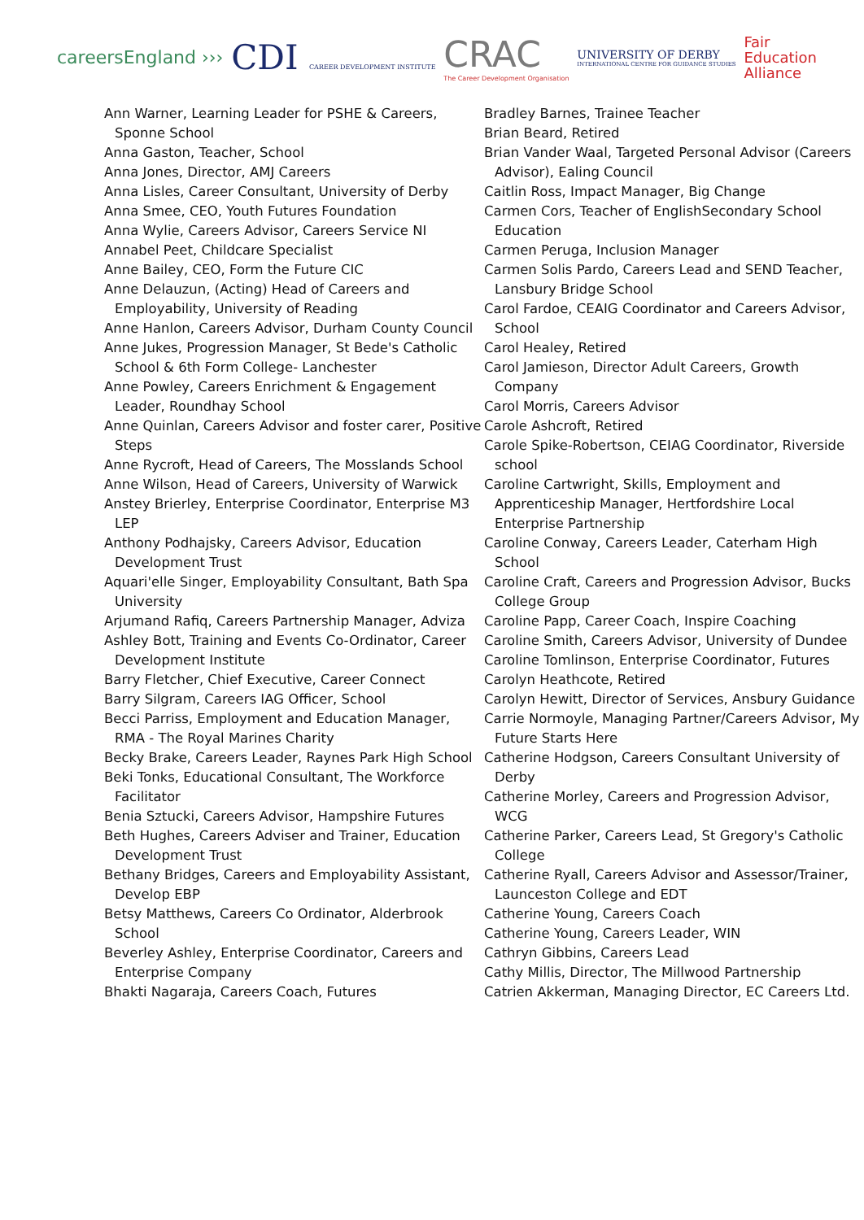careersEngland ›››
CDI CAREER DEVELOPMENT INSTITUTE
CRAC
The Career Development Organisation
UNIVERSITY OF DERBY
INTERNATIONAL CENTRE FOR GUIDANCE STUDIES
Fair
Education
Alliance
Ann Warner, Learning Leader for PSHE & Careers, Sponne School
Anna Gaston, Teacher, School
Anna Jones, Director, AMJ Careers
Anna Lisles, Career Consultant, University of Derby
Anna Smee, CEO, Youth Futures Foundation
Anna Wylie, Careers Advisor, Careers Service NI
Annabel Peet, Childcare Specialist
Anne Bailey, CEO, Form the Future CIC
Anne Delauzun, (Acting) Head of Careers and Employability, University of Reading
Anne Hanlon, Careers Advisor, Durham County Council
Anne Jukes, Progression Manager, St Bede's Catholic School & 6th Form College- Lanchester
Anne Powley, Careers Enrichment & Engagement Leader, Roundhay School
Anne Quinlan, Careers Advisor and foster carer, Positive Steps
Anne Rycroft, Head of Careers, The Mosslands School
Anne Wilson, Head of Careers, University of Warwick
Anstey Brierley, Enterprise Coordinator, Enterprise M3 LEP
Anthony Podhajsky, Careers Advisor, Education Development Trust
Aquari'elle Singer, Employability Consultant, Bath Spa University
Arjumand Rafiq, Careers Partnership Manager, Adviza
Ashley Bott, Training and Events Co-Ordinator, Career Development Institute
Barry Fletcher, Chief Executive, Career Connect
Barry Silgram, Careers IAG Officer, School
Becci Parriss, Employment and Education Manager, RMA - The Royal Marines Charity
Becky Brake, Careers Leader, Raynes Park High School
Beki Tonks, Educational Consultant, The Workforce Facilitator
Benia Sztucki, Careers Advisor, Hampshire Futures
Beth Hughes, Careers Adviser and Trainer, Education Development Trust
Bethany Bridges, Careers and Employability Assistant, Develop EBP
Betsy Matthews, Careers Co Ordinator, Alderbrook School
Beverley Ashley, Enterprise Coordinator, Careers and Enterprise Company
Bhakti Nagaraja, Careers Coach, Futures
Bradley Barnes, Trainee Teacher
Brian Beard, Retired
Brian Vander Waal, Targeted Personal Advisor (Careers Advisor), Ealing Council
Caitlin Ross, Impact Manager, Big Change
Carmen Cors, Teacher of EnglishSecondary School Education
Carmen Peruga, Inclusion Manager
Carmen Solis Pardo, Careers Lead and SEND Teacher, Lansbury Bridge School
Carol Fardoe, CEAIG Coordinator and Careers Advisor, School
Carol Healey, Retired
Carol Jamieson, Director Adult Careers, Growth Company
Carol Morris, Careers Advisor
Carole Ashcroft, Retired
Carole Spike-Robertson, CEIAG Coordinator, Riverside school
Caroline Cartwright, Skills, Employment and Apprenticeship Manager, Hertfordshire Local Enterprise Partnership
Caroline Conway, Careers Leader, Caterham High School
Caroline Craft, Careers and Progression Advisor, Bucks College Group
Caroline Papp, Career Coach, Inspire Coaching
Caroline Smith, Careers Advisor, University of Dundee
Caroline Tomlinson, Enterprise Coordinator, Futures
Carolyn Heathcote, Retired
Carolyn Hewitt, Director of Services, Ansbury Guidance
Carrie Normoyle, Managing Partner/Careers Advisor, My Future Starts Here
Catherine Hodgson, Careers Consultant University of Derby
Catherine Morley, Careers and Progression Advisor, WCG
Catherine Parker, Careers Lead, St Gregory's Catholic College
Catherine Ryall, Careers Advisor and Assessor/Trainer, Launceston College and EDT
Catherine Young, Careers Coach
Catherine Young, Careers Leader, WIN
Cathryn Gibbins, Careers Lead
Cathy Millis, Director, The Millwood Partnership
Catrien Akkerman, Managing Director, EC Careers Ltd.